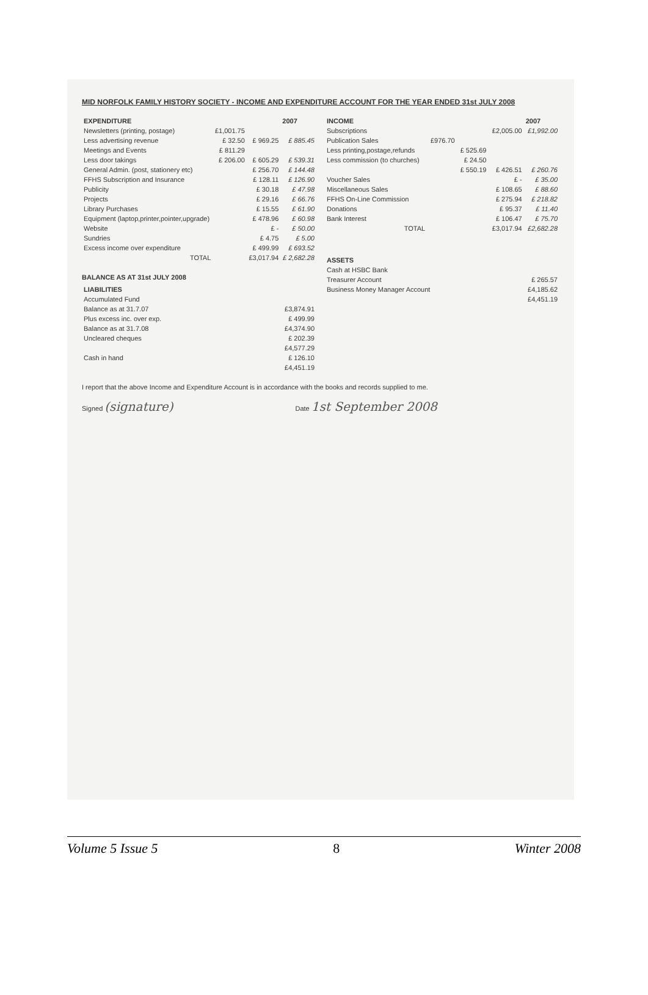MID NORFOLK FAMILY HISTORY SOCIETY - INCOME AND EXPENDITURE ACCOUNT FOR THE YEAR ENDED 31st JULY 2008
| EXPENDITURE | | | 2007 |
| --- | --- | --- | --- |
| Newsletters (printing, postage) | £1,001.75 | | |
| Less advertising revenue | £ 32.50 | £ 969.25 | £ 885.45 |
| Meetings and Events | £ 811.29 | | |
| Less door takings | £ 206.00 | £ 605.29 | £ 539.31 |
| General Admin. (post, stationery etc) | | £ 256.70 | £ 144.48 |
| FFHS Subscription and Insurance | | £ 128.11 | £ 126.90 |
| Publicity | | £ 30.18 | £ 47.98 |
| Projects | | £ 29.16 | £ 66.76 |
| Library Purchases | | £ 15.55 | £ 61.90 |
| Equipment (laptop,printer,pointer,upgrade) | | £ 478.96 | £ 60.98 |
| Website | | £ - | £ 50.00 |
| Sundries | | £ 4.75 | £ 5.00 |
| Excess income over expenditure | | £ 499.99 | £ 693.52 |
| TOTAL | | £3,017.94 | £ 2,682.28 |
BALANCE AS AT 31st JULY 2008
| LIABILITIES | |
| --- | --- |
| Accumulated Fund | |
| Balance as at 31.7.07 | £3,874.91 |
| Plus excess inc. over exp. | £ 499.99 |
| Balance as at 31.7.08 | £4,374.90 |
| Uncleared cheques | £ 202.39 |
| | £4,577.29 |
| Cash in hand | £ 126.10 |
| | £4,451.19 |
| INCOME | | | | 2007 |
| --- | --- | --- | --- | --- |
| Subscriptions | | | £2,005.00 | £1,992.00 |
| Publication Sales | £976.70 | | | |
| Less printing,postage,refunds | | £ 525.69 | | |
| Less commission (to churches) | | £ 24.50 | | |
| | | £ 550.19 | £ 426.51 | £ 260.76 |
| Voucher Sales | | | £ - | £ 35.00 |
| Miscellaneous Sales | | | £ 108.65 | £ 88.60 |
| FFHS On-Line Commission | | | £ 275.94 | £ 218.82 |
| Donations | | | £ 95.37 | £ 11.40 |
| Bank Interest | | | £ 106.47 | £ 75.70 |
| TOTAL | | | £3,017.94 | £2,682.28 |
| ASSETS | |
| --- | --- |
| Cash at HSBC Bank | |
| Treasurer Account | £ 265.57 |
| Business Money Manager Account | £4,185.62 |
| | £4,451.19 |
I report that the above Income and Expenditure Account is in accordance with the books and records supplied to me.
Signed (signature)
Date 1st September 2008
Volume 5 Issue 5 8 Winter 2008